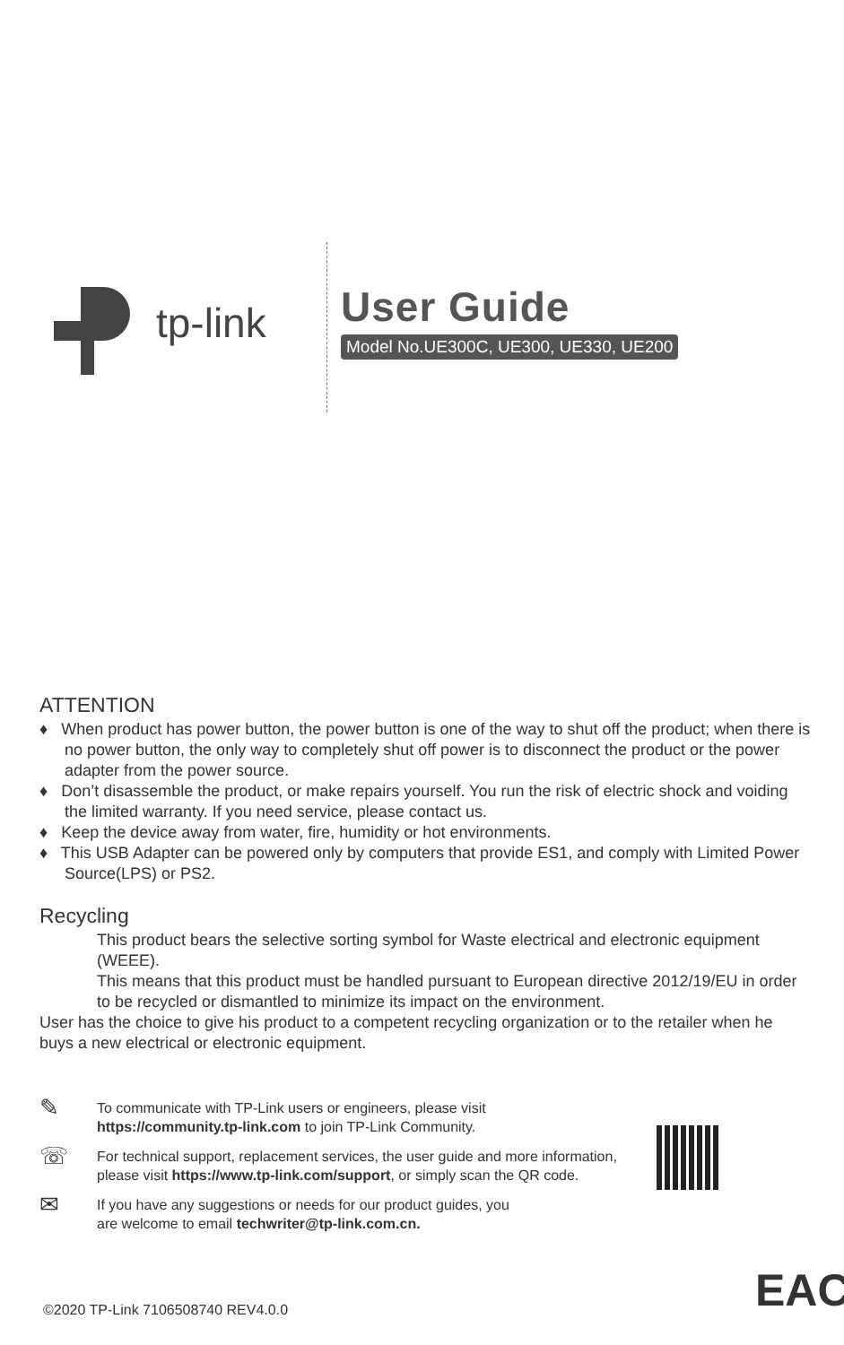tp-link
User Guide
Model No.UE300C, UE300, UE330, UE200
ATTENTION
♦ When product has power button, the power button is one of the way to shut off the product; when there is no power button, the only way to completely shut off power is to disconnect the product or the power adapter from the power source.
♦ Don’t disassemble the product, or make repairs yourself. You run the risk of electric shock and voiding the limited warranty. If you need service, please contact us.
♦ Keep the device away from water, fire, humidity or hot environments.
♦ This USB Adapter can be powered only by computers that provide ES1, and comply with Limited Power Source(LPS) or PS2.
Recycling
This product bears the selective sorting symbol for Waste electrical and electronic equipment (WEEE).
This means that this product must be handled pursuant to European directive 2012/19/EU in order to be recycled or dismantled to minimize its impact on the environment.
User has the choice to give his product to a competent recycling organization or to the retailer when he buys a new electrical or electronic equipment.
✎
To communicate with TP-Link users or engineers, please visit
https://community.tp-link.com to join TP-Link Community.
☏
For technical support, replacement services, the user guide and more information, please visit https://www.tp-link.com/support, or simply scan the QR code.
✉
If you have any suggestions or needs for our product guides, you
are welcome to email techwriter@tp-link.com.cn.
©2020 TP-Link 7106508740 REV4.0.0
EAC